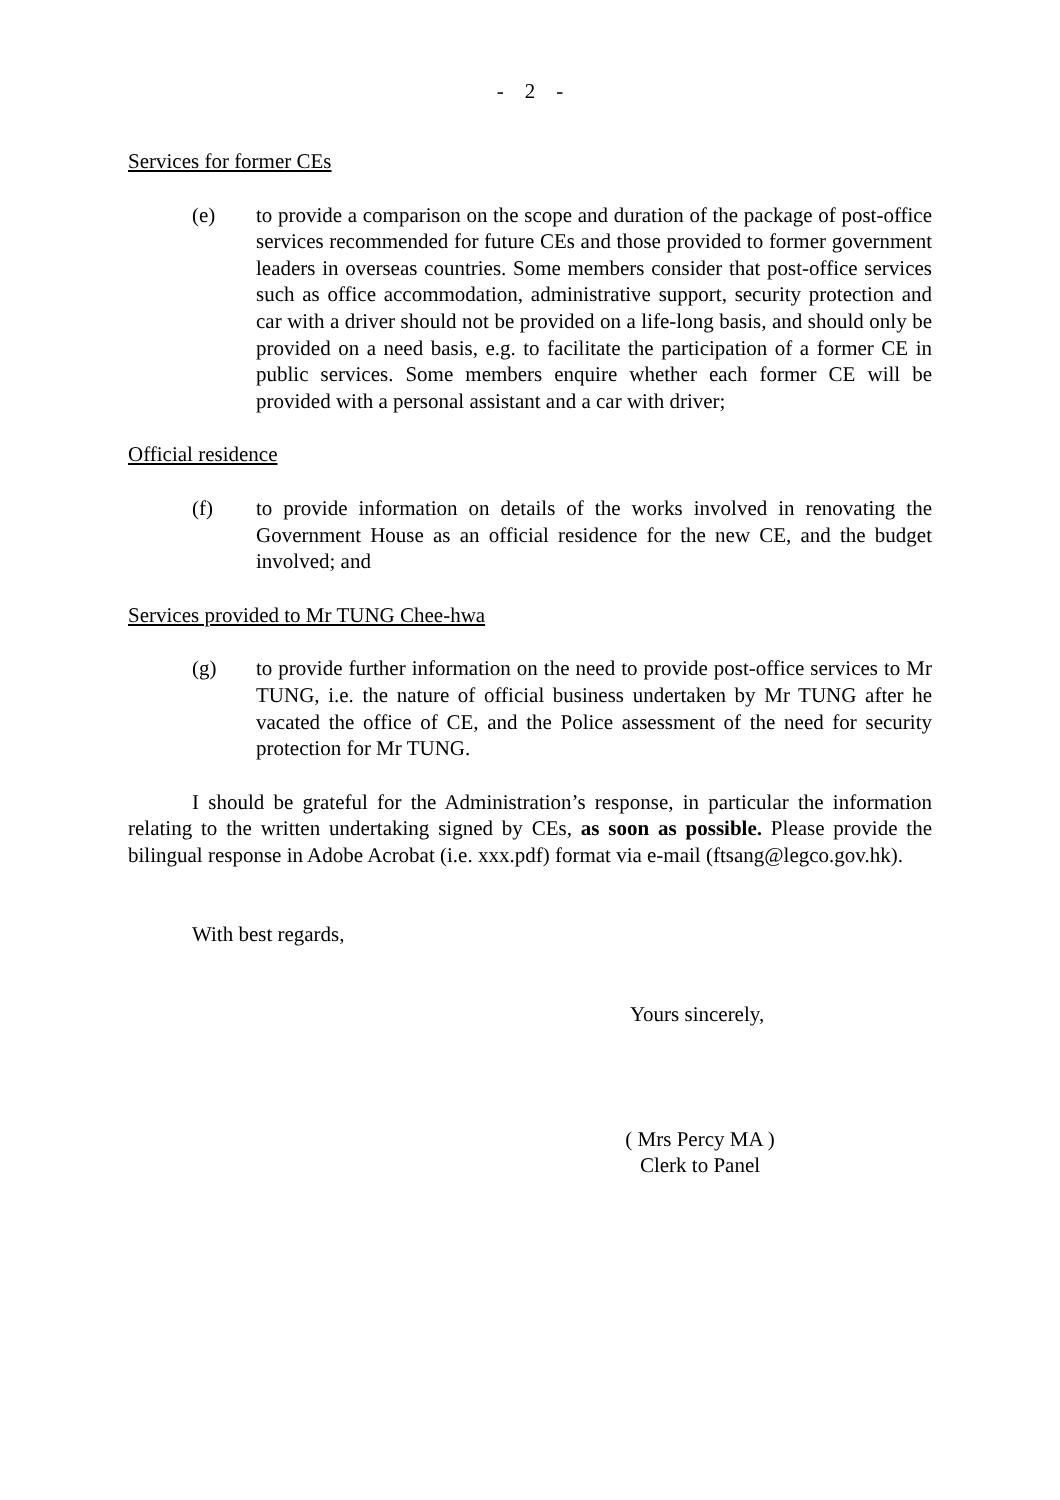- 2 -
Services for former CEs
(e) to provide a comparison on the scope and duration of the package of post-office services recommended for future CEs and those provided to former government leaders in overseas countries. Some members consider that post-office services such as office accommodation, administrative support, security protection and car with a driver should not be provided on a life-long basis, and should only be provided on a need basis, e.g. to facilitate the participation of a former CE in public services. Some members enquire whether each former CE will be provided with a personal assistant and a car with driver;
Official residence
(f) to provide information on details of the works involved in renovating the Government House as an official residence for the new CE, and the budget involved; and
Services provided to Mr TUNG Chee-hwa
(g) to provide further information on the need to provide post-office services to Mr TUNG, i.e. the nature of official business undertaken by Mr TUNG after he vacated the office of CE, and the Police assessment of the need for security protection for Mr TUNG.
I should be grateful for the Administration’s response, in particular the information relating to the written undertaking signed by CEs, as soon as possible. Please provide the bilingual response in Adobe Acrobat (i.e. xxx.pdf) format via e-mail (ftsang@legco.gov.hk).
With best regards,
Yours sincerely,
( Mrs Percy MA )
Clerk to Panel